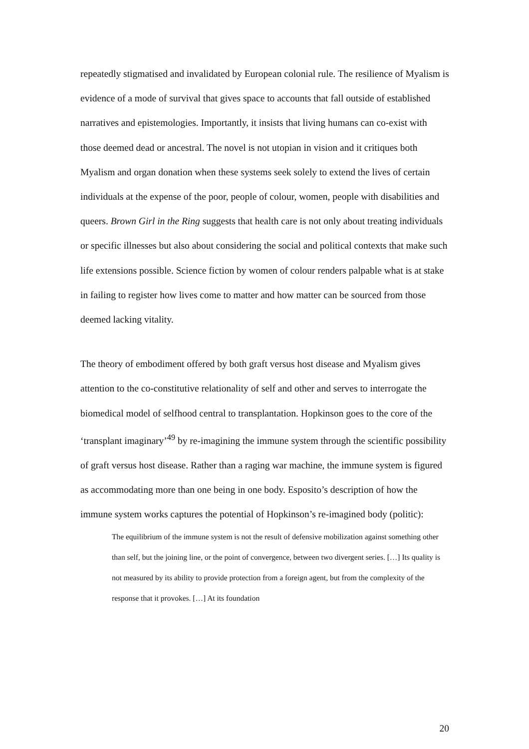repeatedly stigmatised and invalidated by European colonial rule. The resilience of Myalism is evidence of a mode of survival that gives space to accounts that fall outside of established narratives and epistemologies. Importantly, it insists that living humans can co-exist with those deemed dead or ancestral. The novel is not utopian in vision and it critiques both Myalism and organ donation when these systems seek solely to extend the lives of certain individuals at the expense of the poor, people of colour, women, people with disabilities and queers. Brown Girl in the Ring suggests that health care is not only about treating individuals or specific illnesses but also about considering the social and political contexts that make such life extensions possible. Science fiction by women of colour renders palpable what is at stake in failing to register how lives come to matter and how matter can be sourced from those deemed lacking vitality.
The theory of embodiment offered by both graft versus host disease and Myalism gives attention to the co-constitutive relationality of self and other and serves to interrogate the biomedical model of selfhood central to transplantation. Hopkinson goes to the core of the ‘transplant imaginary’<sup>49</sup> by re-imagining the immune system through the scientific possibility of graft versus host disease. Rather than a raging war machine, the immune system is figured as accommodating more than one being in one body. Esposito’s description of how the immune system works captures the potential of Hopkinson’s re-imagined body (politic):
The equilibrium of the immune system is not the result of defensive mobilization against something other than self, but the joining line, or the point of convergence, between two divergent series. […] Its quality is not measured by its ability to provide protection from a foreign agent, but from the complexity of the response that it provokes. […] At its foundation
20